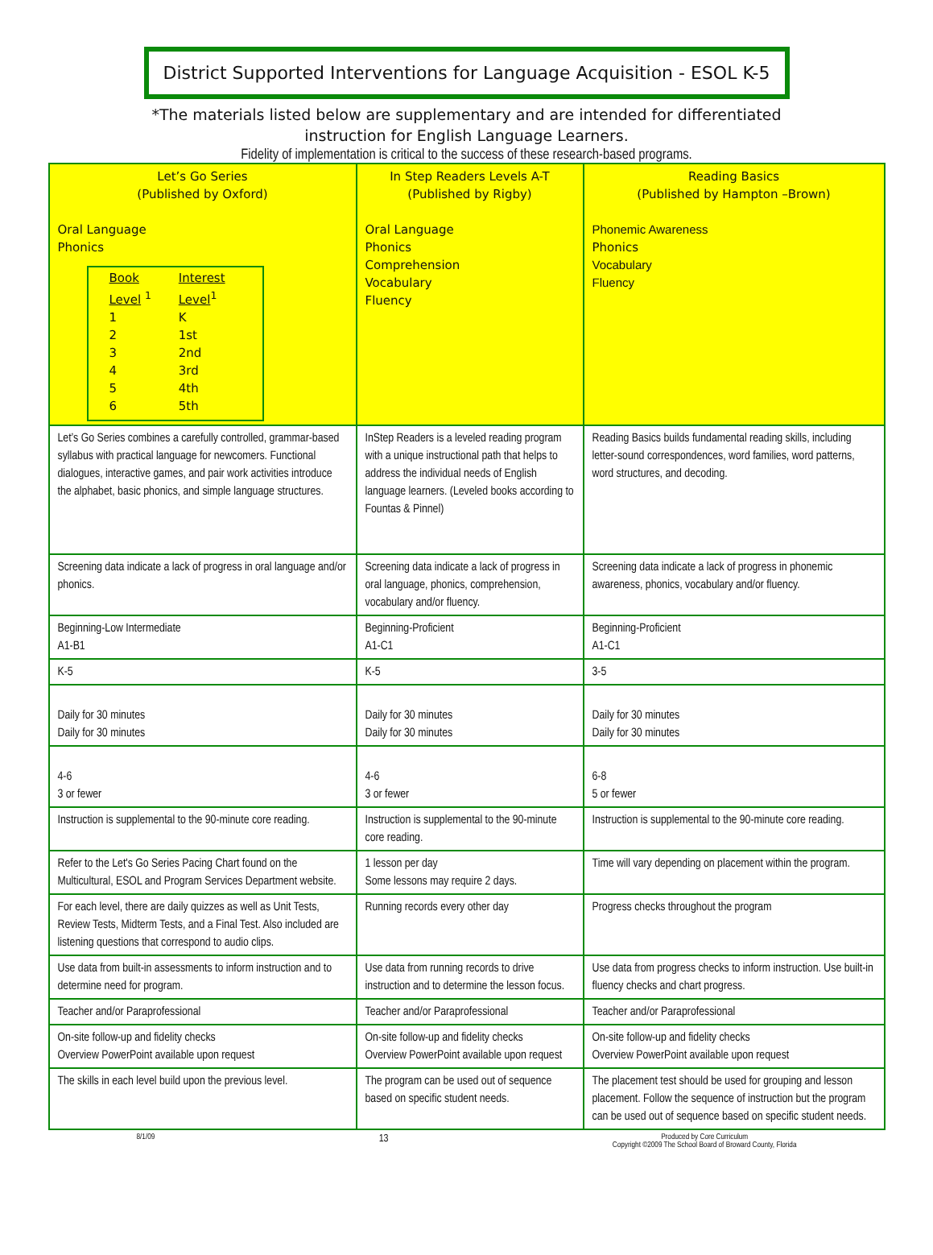District Supported Interventions for Language Acquisition - ESOL K-5
*The materials listed below are supplementary and are intended for differentiated
instruction for English Language Learners.
Fidelity of implementation is critical to the success of these research-based programs.
| Let’s Go Series (Published by Oxford) Oral Language Phonics / Book Level <sup>1</sup> / Interest Level<sup>1</sup> / / 1 / K / / 2 / 1st / / 3 / 2nd / / 4 / 3rd / / 5 / 4th / / 6 / 5th / | In Step Readers Levels A-T (Published by Rigby) Oral Language Phonics Comprehension Vocabulary Fluency | Reading Basics (Published by Hampton –Brown) Phonemic Awareness Phonics Vocabulary Fluency |
| Let’s Go Series combines a carefully controlled, grammar-based syllabus with practical language for newcomers. Functional dialogues, interactive games, and pair work activities introduce the alphabet, basic phonics, and simple language structures. | InStep Readers is a leveled reading program with a unique instructional path that helps to address the individual needs of English language learners. (Leveled books according to Fountas & Pinnel) | Reading Basics builds fundamental reading skills, including letter-sound correspondences, word families, word patterns, word structures, and decoding. |
| Screening data indicate a lack of progress in oral language and/or phonics. | Screening data indicate a lack of progress in oral language, phonics, comprehension, vocabulary and/or fluency. | Screening data indicate a lack of progress in phonemic awareness, phonics, vocabulary and/or fluency. |
| Beginning-Low Intermediate A1-B1 | Beginning-Proficient A1-C1 | Beginning-Proficient A1-C1 |
| K-5 | K-5 | 3-5 |
| Daily for 30 minutes Daily for 30 minutes | Daily for 30 minutes Daily for 30 minutes | Daily for 30 minutes Daily for 30 minutes |
| 4-6 3 or fewer | 4-6 3 or fewer | 6-8 5 or fewer |
| Instruction is supplemental to the 90-minute core reading. | Instruction is supplemental to the 90-minute core reading. | Instruction is supplemental to the 90-minute core reading. |
| Refer to the Let's Go Series Pacing Chart found on the Multicultural, ESOL and Program Services Department website. | 1 lesson per day Some lessons may require 2 days. | Time will vary depending on placement within the program. |
| For each level, there are daily quizzes as well as Unit Tests, Review Tests, Midterm Tests, and a Final Test. Also included are listening questions that correspond to audio clips. | Running records every other day | Progress checks throughout the program |
| Use data from built-in assessments to inform instruction and to determine need for program. | Use data from running records to drive instruction and to determine the lesson focus. | Use data from progress checks to inform instruction. Use built-in fluency checks and chart progress. |
| Teacher and/or Paraprofessional | Teacher and/or Paraprofessional | Teacher and/or Paraprofessional |
| On-site follow-up and fidelity checks Overview PowerPoint available upon request | On-site follow-up and fidelity checks Overview PowerPoint available upon request | On-site follow-up and fidelity checks Overview PowerPoint available upon request |
| The skills in each level build upon the previous level. | The program can be used out of sequence based on specific student needs. | The placement test should be used for grouping and lesson placement. Follow the sequence of instruction but the program can be used out of sequence based on specific student needs. |
8/1/09 13 Produced by Core Curriculum
Copyright ©2009 The School Board of Broward County, Florida